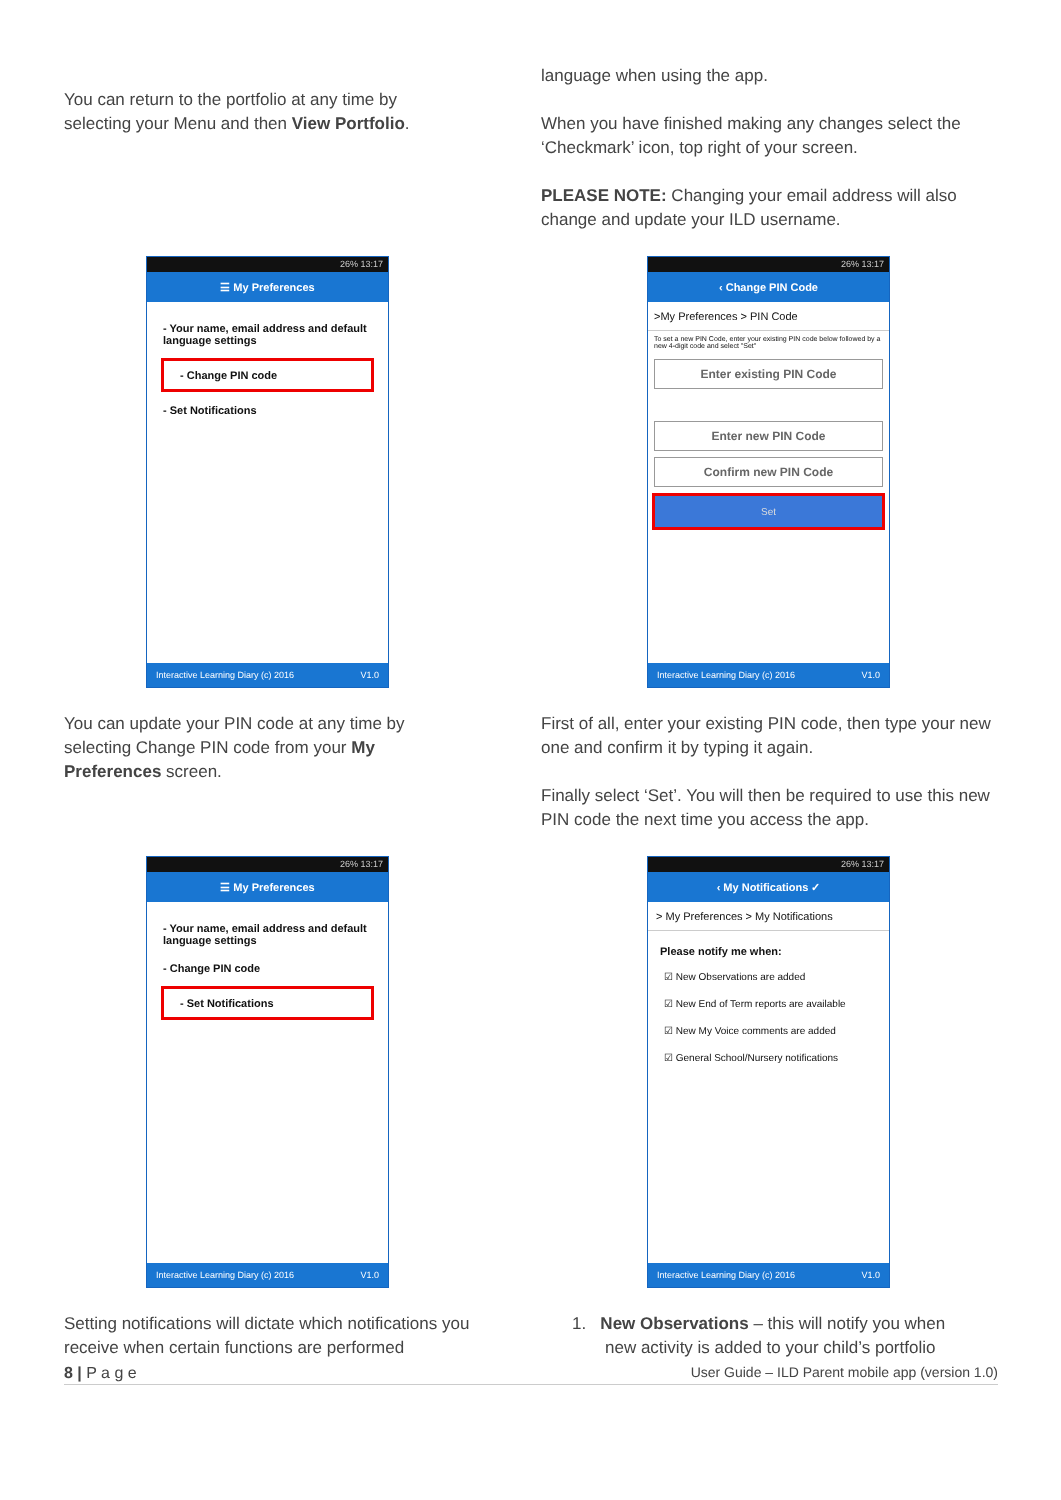You can return to the portfolio at any time by selecting your Menu and then View Portfolio.
language when using the app.
When you have finished making any changes select the ‘Checkmark’ icon, top right of your screen.
PLEASE NOTE: Changing your email address will also change and update your ILD username.
26% 13:17
☰ My Preferences
- Your name, email address and default language settings
- Change PIN code
- Set Notifications
Interactive Learning Diary (c) 2016 V1.0
26% 13:17
‹ Change PIN Code
>My Preferences > PIN Code
To set a new PIN Code, enter your existing PIN code below followed by a new 4-digit code and select "Set"
Enter existing PIN Code
Enter new PIN Code
Confirm new PIN Code
Set
Interactive Learning Diary (c) 2016 V1.0
You can update your PIN code at any time by selecting Change PIN code from your My Preferences screen.
First of all, enter your existing PIN code, then type your new one and confirm it by typing it again.
Finally select ‘Set’. You will then be required to use this new PIN code the next time you access the app.
26% 13:17
☰ My Preferences
- Your name, email address and default language settings
- Change PIN code
- Set Notifications
Interactive Learning Diary (c) 2016 V1.0
26% 13:17
‹ My Notifications ✓
> My Preferences > My Notifications
Please notify me when:
☑ New Observations are added
☑ New End of Term reports are available
☑ New My Voice comments are added
☑ General School/Nursery notifications
Interactive Learning Diary (c) 2016 V1.0
Setting notifications will dictate which notifications you receive when certain functions are performed
1. New Observations – this will notify you when
new activity is added to your child’s portfolio
8 | P a g e User Guide – ILD Parent mobile app (version 1.0)